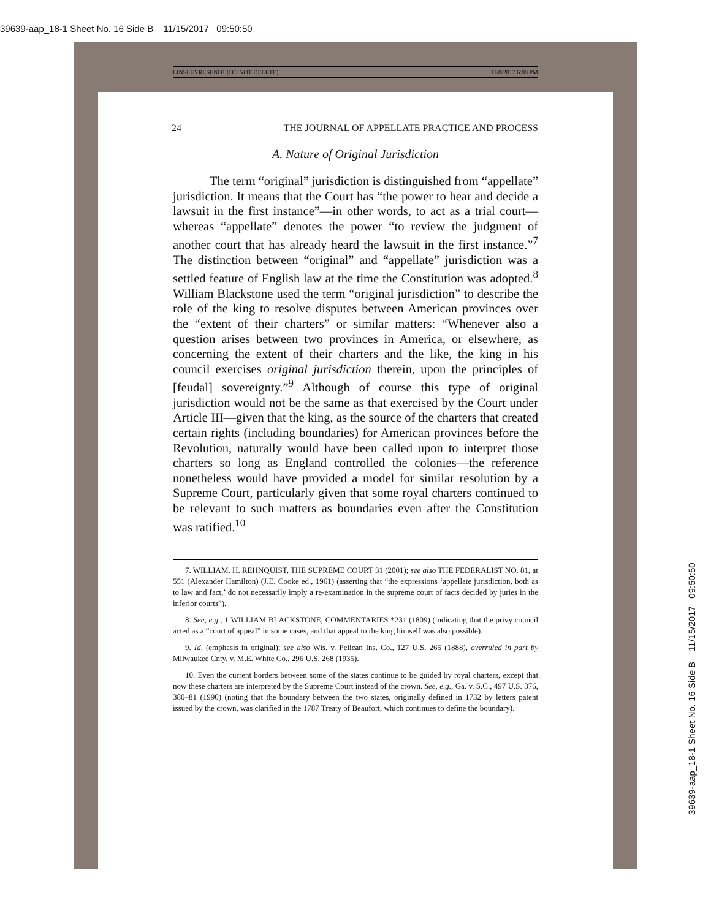39639-aap_18-1 Sheet No. 16 Side B 11/15/2017 09:50:50
LINSLEYRESEND1 (DO NOT DELETE) 11/8/2017 6:08 PM
24 THE JOURNAL OF APPELLATE PRACTICE AND PROCESS
A. Nature of Original Jurisdiction
The term “original” jurisdiction is distinguished from “appellate” jurisdiction. It means that the Court has “the power to hear and decide a lawsuit in the first instance”—in other words, to act as a trial court—whereas “appellate” denotes the power “to review the judgment of another court that has already heard the lawsuit in the first instance.”<sup>7</sup> The distinction between “original” and “appellate” jurisdiction was a settled feature of English law at the time the Constitution was adopted.<sup>8</sup> William Blackstone used the term “original jurisdiction” to describe the role of the king to resolve disputes between American provinces over the “extent of their charters” or similar matters: “Whenever also a question arises between two provinces in America, or elsewhere, as concerning the extent of their charters and the like, the king in his council exercises original jurisdiction therein, upon the principles of [feudal] sovereignty.”<sup>9</sup> Although of course this type of original jurisdiction would not be the same as that exercised by the Court under Article III—given that the king, as the source of the charters that created certain rights (including boundaries) for American provinces before the Revolution, naturally would have been called upon to interpret those charters so long as England controlled the colonies—the reference nonetheless would have provided a model for similar resolution by a Supreme Court, particularly given that some royal charters continued to be relevant to such matters as boundaries even after the Constitution was ratified.<sup>10</sup>
7. WILLIAM. H. REHNQUIST, THE SUPREME COURT 31 (2001); see also THE FEDERALIST NO. 81, at 551 (Alexander Hamilton) (J.E. Cooke ed., 1961) (asserting that “the expressions ‘appellate jurisdiction, both as to law and fact,’ do not necessarily imply a re-examination in the supreme court of facts decided by juries in the inferior courts”).
8. See, e.g., 1 WILLIAM BLACKSTONE, COMMENTARIES *231 (1809) (indicating that the privy council acted as a “court of appeal” in some cases, and that appeal to the king himself was also possible).
9. Id. (emphasis in original); see also Wis. v. Pelican Ins. Co., 127 U.S. 265 (1888), overruled in part by Milwaukee Cnty. v. M.E. White Co., 296 U.S. 268 (1935).
10. Even the current borders between some of the states continue to be guided by royal charters, except that now these charters are interpreted by the Supreme Court instead of the crown. See, e.g., Ga. v. S.C., 497 U.S. 376, 380–81 (1990) (noting that the boundary between the two states, originally defined in 1732 by letters patent issued by the crown, was clarified in the 1787 Treaty of Beaufort, which continues to define the boundary).
39639-aap_18-1 Sheet No. 16 Side B 11/15/2017 09:50:50